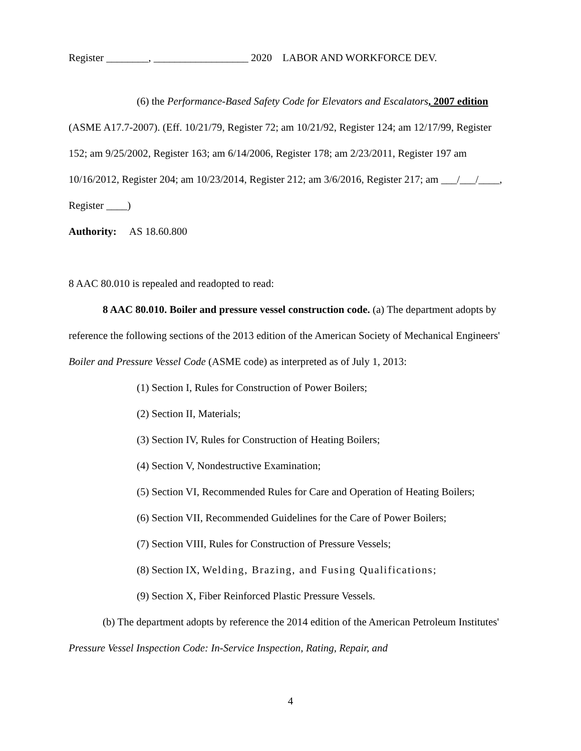Register ________, __________________ 2020 LABOR AND WORKFORCE DEV.
(6) the Performance-Based Safety Code for Elevators and Escalators, 2007 edition (ASME A17.7-2007). (Eff. 10/21/79, Register 72; am 10/21/92, Register 124; am 12/17/99, Register 152; am 9/25/2002, Register 163; am 6/14/2006, Register 178; am 2/23/2011, Register 197 am 10/16/2012, Register 204; am 10/23/2014, Register 212; am 3/6/2016, Register 217; am ___/___/____, Register ____)
Authority: AS 18.60.800
8 AAC 80.010 is repealed and readopted to read:
8 AAC 80.010. Boiler and pressure vessel construction code. (a) The department adopts by reference the following sections of the 2013 edition of the American Society of Mechanical Engineers' Boiler and Pressure Vessel Code (ASME code) as interpreted as of July 1, 2013:
(1) Section I, Rules for Construction of Power Boilers;
(2) Section II, Materials;
(3) Section IV, Rules for Construction of Heating Boilers;
(4) Section V, Nondestructive Examination;
(5) Section VI, Recommended Rules for Care and Operation of Heating Boilers;
(6) Section VII, Recommended Guidelines for the Care of Power Boilers;
(7) Section VIII, Rules for Construction of Pressure Vessels;
(8) Section IX, Welding, Brazing, and Fusing Qualifications;
(9) Section X, Fiber Reinforced Plastic Pressure Vessels.
(b) The department adopts by reference the 2014 edition of the American Petroleum Institutes' Pressure Vessel Inspection Code: In-Service Inspection, Rating, Repair, and
4